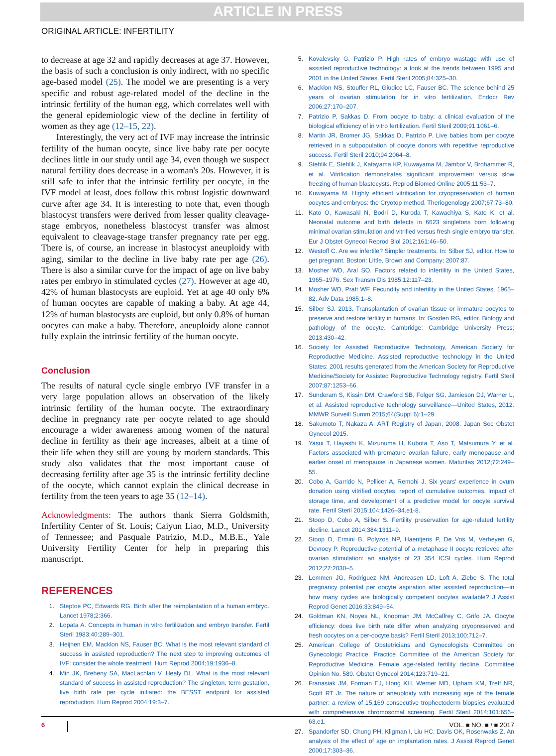ARTICLE IN PRESS
ORIGINAL ARTICLE: INFERTILITY
to decrease at age 32 and rapidly decreases at age 37. However, the basis of such a conclusion is only indirect, with no specific age-based model (25). The model we are presenting is a very specific and robust age-related model of the decline in the intrinsic fertility of the human egg, which correlates well with the general epidemiologic view of the decline in fertility of women as they age (12–15, 22).
Interestingly, the very act of IVF may increase the intrinsic fertility of the human oocyte, since live baby rate per oocyte declines little in our study until age 34, even though we suspect natural fertility does decrease in a woman's 20s. However, it is still safe to infer that the intrinsic fertility per oocyte, in the IVF model at least, does follow this robust logistic downward curve after age 34. It is interesting to note that, even though blastocyst transfers were derived from lesser quality cleavage-stage embryos, nonetheless blastocyst transfer was almost equivalent to cleavage-stage transfer pregnancy rate per egg. There is, of course, an increase in blastocyst aneuploidy with aging, similar to the decline in live baby rate per age (26). There is also a similar curve for the impact of age on live baby rates per embryo in stimulated cycles (27). However at age 40, 42% of human blastocysts are euploid. Yet at age 40 only 6% of human oocytes are capable of making a baby. At age 44, 12% of human blastocysts are euploid, but only 0.8% of human oocytes can make a baby. Therefore, aneuploidy alone cannot fully explain the intrinsic fertility of the human oocyte.
Conclusion
The results of natural cycle single embryo IVF transfer in a very large population allows an observation of the likely intrinsic fertility of the human oocyte. The extraordinary decline in pregnancy rate per oocyte related to age should encourage a wider awareness among women of the natural decline in fertility as their age increases, albeit at a time of their life when they still are young by modern standards. This study also validates that the most important cause of decreasing fertility after age 35 is the intrinsic fertility decline of the oocyte, which cannot explain the clinical decrease in fertility from the teen years to age 35 (12–14).
Acknowledgments: The authors thank Sierra Goldsmith, Infertility Center of St. Louis; Caiyun Liao, M.D., University of Tennessee; and Pasquale Patrizio, M.D., M.B.E., Yale University Fertility Center for help in preparing this manuscript.
REFERENCES
1. Steptoe PC, Edwards RG. Birth after the reimplantation of a human embryo. Lancet 1978;2:366.
2. Lopata A. Concepts in human in vitro fertilization and embryo transfer. Fertil Steril 1983;40:289–301.
3. Heijnen EM, Macklon NS, Fauser BC. What is the most relevant standard of success in assisted reproduction? The next step to improving outcomes of IVF: consider the whole treatment. Hum Reprod 2004;19:1936–8.
4. Min JK, Breheny SA, MacLachlan V, Healy DL. What is the most relevant standard of success in assisted reproduction? The singleton, term gestation, live birth rate per cycle initiated: the BESST endpoint for assisted reproduction. Hum Reprod 2004;19:3–7.
5. Kovalevsky G, Patrizio P. High rates of embryo wastage with use of assisted reproductive technology: a look at the trends between 1995 and 2001 in the United States. Fertil Steril 2005;84:325–30.
6. Macklon NS, Stouffer RL, Giudice LC, Fauser BC. The science behind 25 years of ovarian stimulation for in vitro fertilization. Endocr Rev 2006;27:170–207.
7. Patrizio P, Sakkas D. From oocyte to baby: a clinical evaluation of the biological efficiency of in vitro fertilization. Fertil Steril 2009;91:1061–6.
8. Martin JR, Bromer JG, Sakkas D, Patrizio P. Live babies born per oocyte retrieved in a subpopulation of oocyte donors with repetitive reproductive success. Fertil Steril 2010;94:2064–8.
9. Stehlik E, Stehlik J, Katayama KP, Kuwayama M, Jambor V, Brohammer R, et al. Vitrification demonstrates significant improvement versus slow freezing of human blastocysts. Reprod Biomed Online 2005;11:53–7.
10. Kuwayama M. Highly efficient vitrification for cryopreservation of human oocytes and embryos: the Cryotop method. Theriogenology 2007;67:73–80.
11. Kato O, Kawasaki N, Bodri D, Kuroda T, Kawachiya S, Kato K, et al. Neonatal outcome and birth defects in 6623 singletons born following minimal ovarian stimulation and vitrified versus fresh single embryo transfer. Eur J Obstet Gynecol Reprod Biol 2012;161:46–50.
12. Westoff C. Are we infertile? Simpler treatments. In: Silber SJ, editor. How to get pregnant. Boston: Little, Brown and Company; 2007:87.
13. Mosher WD, Aral SO. Factors related to infertility in the United States, 1965–1976. Sex Transm Dis 1985;12:117–23.
14. Mosher WD, Pratt WF. Fecundity and infertility in the United States, 1965–82. Adv Data 1985:1–8.
15. Silber SJ. 2013. Transplantation of ovarian tissue or immature oocytes to preserve and restore fertility in humans. In: Gosden RG, editor. Biology and pathology of the oocyte. Cambridge: Cambridge University Press; 2013:430–42.
16. Society for Assisted Reproductive Technology, American Society for Reproductive Medicine. Assisted reproductive technology in the United States: 2001 results generated from the American Society for Reproductive Medicine/Society for Assisted Reproductive Technology registry. Fertil Steril 2007;87:1253–66.
17. Sunderam S, Kissin DM, Crawford SB, Folger SG, Jamieson DJ, Warner L, et al. Assisted reproductive technology surveillance—United States, 2012. MMWR Surveill Summ 2015;64(Suppl 6):1–29.
18. Sakumoto T, Nakaza A. ART Registry of Japan, 2008. Japan Soc Obstet Gynecol 2015.
19. Yasui T, Hayashi K, Mizunuma H, Kubota T, Aso T, Matsumura Y, et al. Factors associated with premature ovarian failure, early menopause and earlier onset of menopause in Japanese women. Maturitas 2012;72:249–55.
20. Cobo A, Garrido N, Pellicer A, Remohi J. Six years' experience in ovum donation using vitrified oocytes: report of cumulative outcomes, impact of storage time, and development of a predictive model for oocyte survival rate. Fertil Steril 2015;104:1426–34.e1-8.
21. Stoop D, Cobo A, Silber S. Fertility preservation for age-related fertility decline. Lancet 2014;384:1311–9.
22. Stoop D, Ermini B, Polyzos NP, Haentjens P, De Vos M, Verheyen G, Devroey P. Reproductive potential of a metaphase II oocyte retrieved after ovarian stimulation: an analysis of 23 354 ICSI cycles. Hum Reprod 2012;27:2030–5.
23. Lemmen JG, Rodriguez NM, Andreasen LD, Loft A, Ziebe S. The total pregnancy potential per oocyte aspiration after assisted reproduction—in how many cycles are biologically competent oocytes available? J Assist Reprod Genet 2016;33:849–54.
24. Goldman KN, Noyes NL, Knopman JM, McCaffrey C, Grifo JA. Oocyte efficiency: does live birth rate differ when analyzing cryopreserved and fresh oocytes on a per-oocyte basis? Fertil Steril 2013;100:712–7.
25. American College of Obstetricians and Gynecologists Committee on Gynecologic Practice. Practice Committee of the American Society for Reproductive Medicine. Female age-related fertility decline. Committee Opinion No. 589. Obstet Gynecol 2014;123:719–21.
26. Franasiak JM, Forman EJ, Hong KH, Werner MD, Upham KM, Treff NR, Scott RT Jr. The nature of aneuploidy with increasing age of the female partner: a review of 15,169 consecutive trophectoderm biopsies evaluated with comprehensive chromosomal screening. Fertil Steril 2014;101:656–63.e1.
27. Spandorfer SD, Chung PH, Kligman I, Liu HC, Davis OK, Rosenwaks Z. An analysis of the effect of age on implantation rates. J Assist Reprod Genet 2000;17:303–36.
6 VOL. ■ NO. ■ / ■ 2017